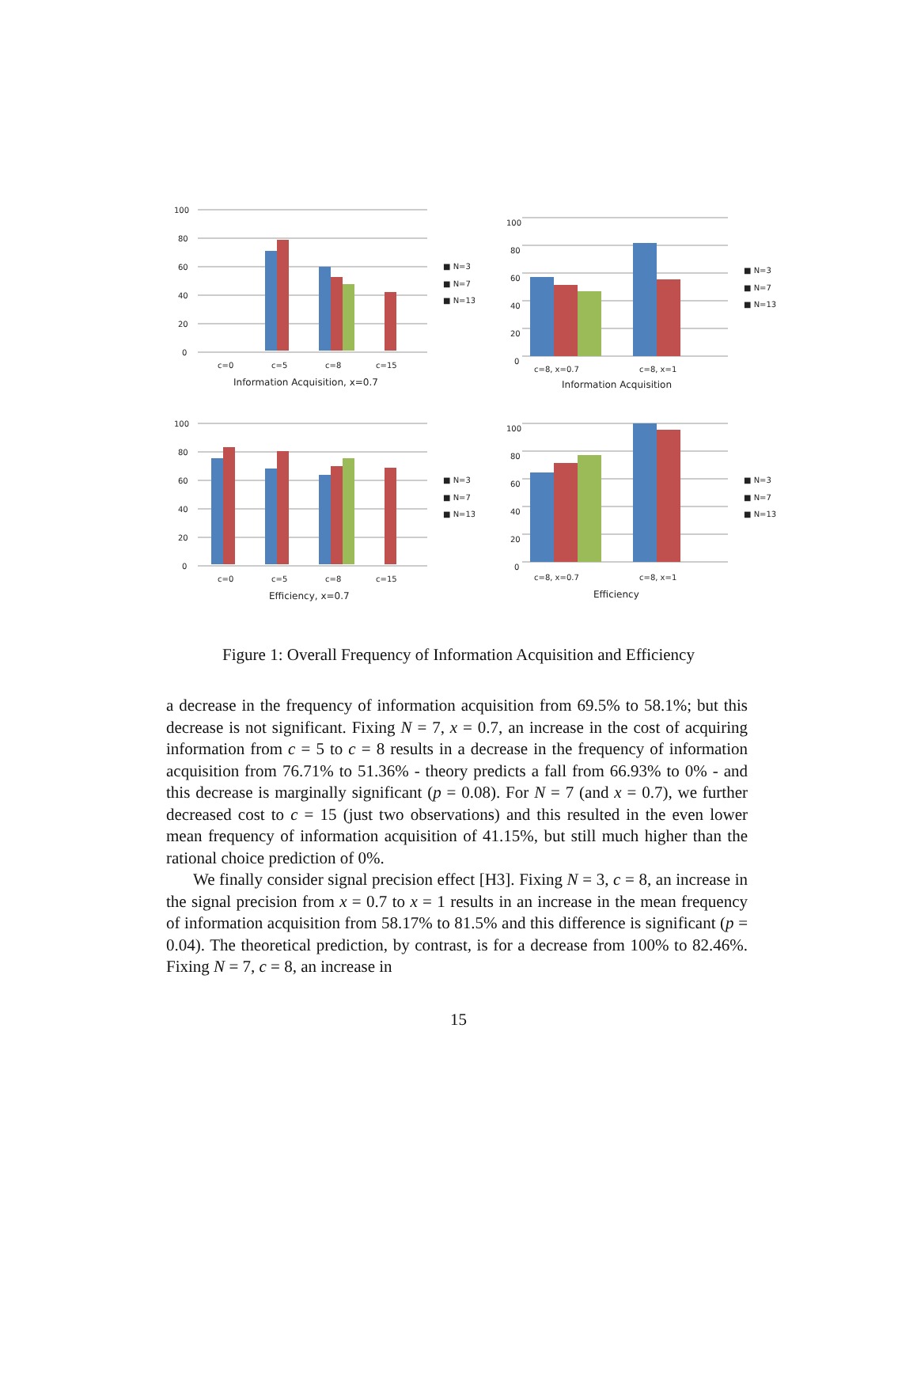100
80
60
40
20
0
c=0
c=5
c=8
c=15
Information Acquisition, x=0.7
■ N=3
■ N=7
■ N=13
100
80
60
40
20
0
c=8, x=0.7
c=8, x=1
Information Acquisition
■ N=3
■ N=7
■ N=13
100
80
60
40
20
0
c=0
c=5
c=8
c=15
Efficiency, x=0.7
■ N=3
■ N=7
■ N=13
100
80
60
40
20
0
c=8, x=0.7
c=8, x=1
Efficiency
■ N=3
■ N=7
■ N=13
Figure 1: Overall Frequency of Information Acquisition and Efficiency
a decrease in the frequency of information acquisition from 69.5% to 58.1%; but this decrease is not significant. Fixing N = 7, x = 0.7, an increase in the cost of acquiring information from c = 5 to c = 8 results in a decrease in the frequency of information acquisition from 76.71% to 51.36% - theory predicts a fall from 66.93% to 0% - and this decrease is marginally significant (p = 0.08). For N = 7 (and x = 0.7), we further decreased cost to c = 15 (just two observations) and this resulted in the even lower mean frequency of information acquisition of 41.15%, but still much higher than the rational choice prediction of 0%.
We finally consider signal precision effect [H3]. Fixing N = 3, c = 8, an increase in the signal precision from x = 0.7 to x = 1 results in an increase in the mean frequency of information acquisition from 58.17% to 81.5% and this difference is significant (p = 0.04). The theoretical prediction, by contrast, is for a decrease from 100% to 82.46%. Fixing N = 7, c = 8, an increase in
15